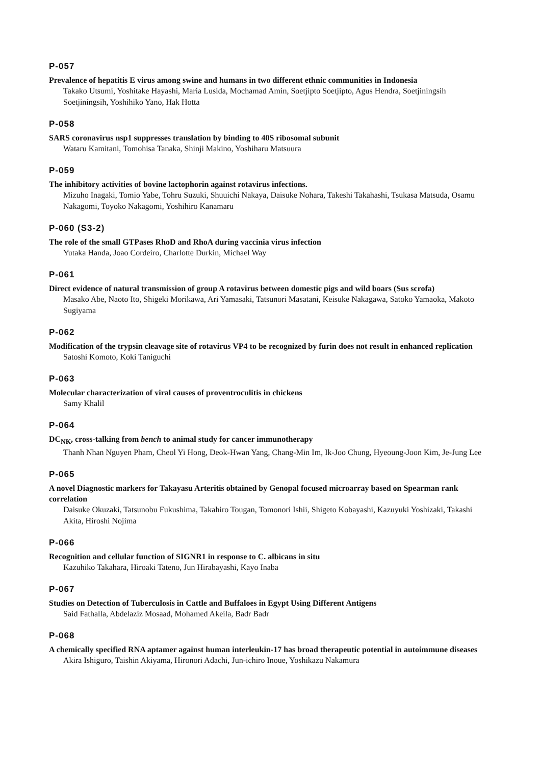P-057
Prevalence of hepatitis E virus among swine and humans in two different ethnic communities in Indonesia
Takako Utsumi, Yoshitake Hayashi, Maria Lusida, Mochamad Amin, Soetjipto Soetjipto, Agus Hendra, Soetjiningsih Soetjiningsih, Yoshihiko Yano, Hak Hotta
P-058
SARS coronavirus nsp1 suppresses translation by binding to 40S ribosomal subunit
Wataru Kamitani, Tomohisa Tanaka, Shinji Makino, Yoshiharu Matsuura
P-059
The inhibitory activities of bovine lactophorin against rotavirus infections.
Mizuho Inagaki, Tomio Yabe, Tohru Suzuki, Shuuichi Nakaya, Daisuke Nohara, Takeshi Takahashi, Tsukasa Matsuda, Osamu Nakagomi, Toyoko Nakagomi, Yoshihiro Kanamaru
P-060 (S3-2)
The role of the small GTPases RhoD and RhoA during vaccinia virus infection
Yutaka Handa, Joao Cordeiro, Charlotte Durkin, Michael Way
P-061
Direct evidence of natural transmission of group A rotavirus between domestic pigs and wild boars (Sus scrofa)
Masako Abe, Naoto Ito, Shigeki Morikawa, Ari Yamasaki, Tatsunori Masatani, Keisuke Nakagawa, Satoko Yamaoka, Makoto Sugiyama
P-062
Modification of the trypsin cleavage site of rotavirus VP4 to be recognized by furin does not result in enhanced replication
Satoshi Komoto, Koki Taniguchi
P-063
Molecular characterization of viral causes of proventroculitis in chickens
Samy Khalil
P-064
DC<sub>NK</sub>, cross-talking from bench to animal study for cancer immunotherapy
Thanh Nhan Nguyen Pham, Cheol Yi Hong, Deok-Hwan Yang, Chang-Min Im, Ik-Joo Chung, Hyeoung-Joon Kim, Je-Jung Lee
P-065
A novel Diagnostic markers for Takayasu Arteritis obtained by Genopal focused microarray based on Spearman rank correlation
Daisuke Okuzaki, Tatsunobu Fukushima, Takahiro Tougan, Tomonori Ishii, Shigeto Kobayashi, Kazuyuki Yoshizaki, Takashi Akita, Hiroshi Nojima
P-066
Recognition and cellular function of SIGNR1 in response to C. albicans in situ
Kazuhiko Takahara, Hiroaki Tateno, Jun Hirabayashi, Kayo Inaba
P-067
Studies on Detection of Tuberculosis in Cattle and Buffaloes in Egypt Using Different Antigens
Said Fathalla, Abdelaziz Mosaad, Mohamed Akeila, Badr Badr
P-068
A chemically specified RNA aptamer against human interleukin-17 has broad therapeutic potential in autoimmune diseases
Akira Ishiguro, Taishin Akiyama, Hironori Adachi, Jun-ichiro Inoue, Yoshikazu Nakamura